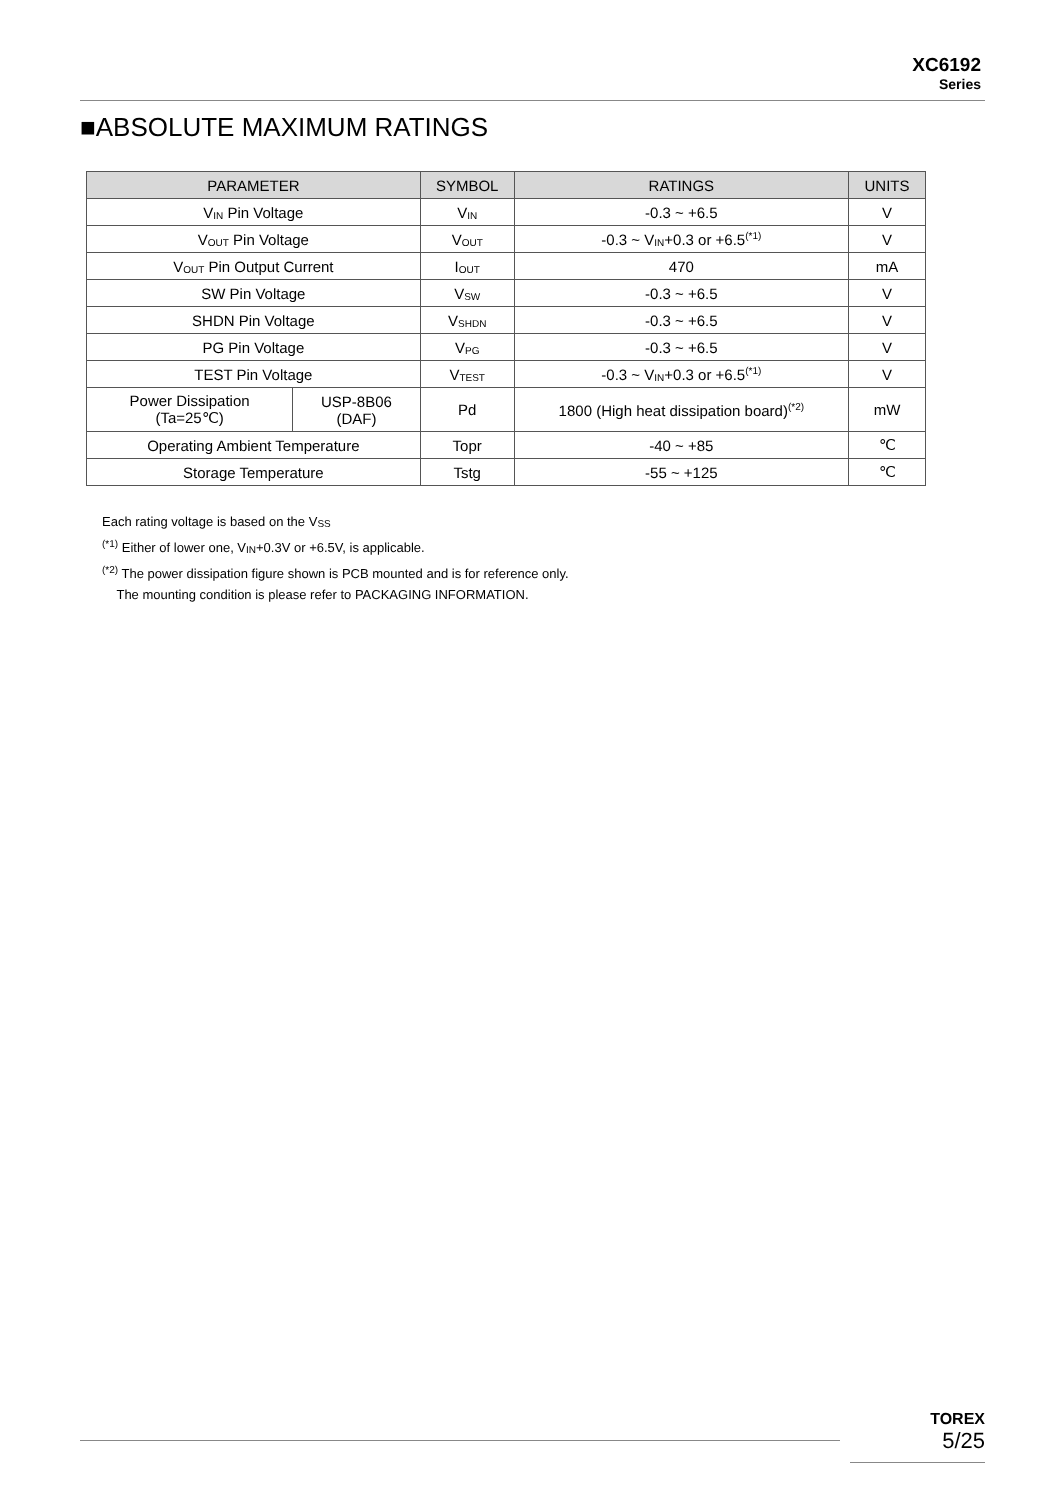XC6192
Series
■ABSOLUTE MAXIMUM RATINGS
| PARAMETER | | SYMBOL | RATINGS | UNITS |
| --- | --- | --- | --- | --- |
| V<sub>IN</sub> Pin Voltage | | V<sub>IN</sub> | -0.3 ~ +6.5 | V |
| V<sub>OUT</sub> Pin Voltage | | V<sub>OUT</sub> | -0.3 ~ V<sub>IN</sub>+0.3 or +6.5<sup>(*1)</sup> | V |
| V<sub>OUT</sub> Pin Output Current | | I<sub>OUT</sub> | 470 | mA |
| SW Pin Voltage | | V<sub>SW</sub> | -0.3 ~ +6.5 | V |
| SHDN Pin Voltage | | V<sub>SHDN</sub> | -0.3 ~ +6.5 | V |
| PG Pin Voltage | | V<sub>PG</sub> | -0.3 ~ +6.5 | V |
| TEST Pin Voltage | | V<sub>TEST</sub> | -0.3 ~ V<sub>IN</sub>+0.3 or +6.5<sup>(*1)</sup> | V |
| Power Dissipation (Ta=25℃) | USP-8B06 (DAF) | Pd | 1800 (High heat dissipation board)<sup>(*2)</sup> | mW |
| Operating Ambient Temperature | | Topr | -40 ~ +85 | ℃ |
| Storage Temperature | | Tstg | -55 ~ +125 | ℃ |
Each rating voltage is based on the V<sub>SS</sub>
<sup>(*1)</sup> Either of lower one, V<sub>IN</sub>+0.3V or +6.5V, is applicable.
<sup>(*2)</sup> The power dissipation figure shown is PCB mounted and is for reference only.
The mounting condition is please refer to PACKAGING INFORMATION.
TOREX
5/25